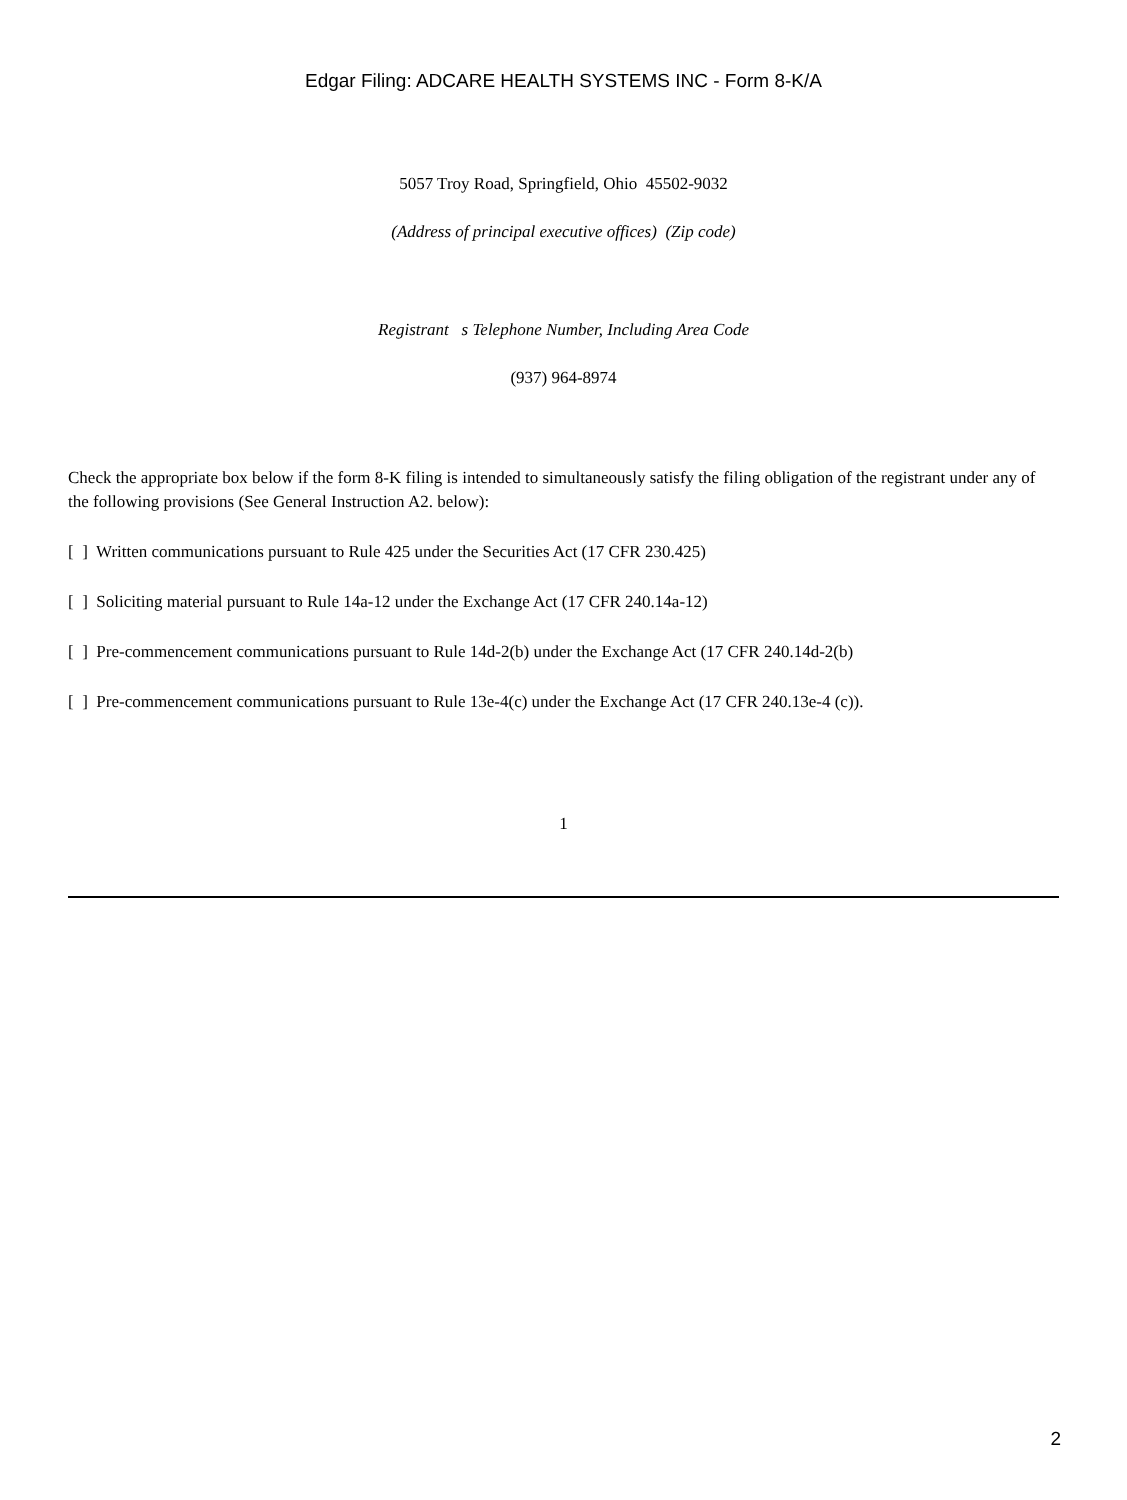Edgar Filing: ADCARE HEALTH SYSTEMS INC - Form 8-K/A
5057 Troy Road, Springfield, Ohio 45502-9032
(Address of principal executive offices) (Zip code)
Registrant s Telephone Number, Including Area Code
(937) 964-8974
Check the appropriate box below if the form 8-K filing is intended to simultaneously satisfy the filing obligation of the registrant under any of the following provisions (See General Instruction A2. below):
[ ] Written communications pursuant to Rule 425 under the Securities Act (17 CFR 230.425)
[ ] Soliciting material pursuant to Rule 14a-12 under the Exchange Act (17 CFR 240.14a-12)
[ ] Pre-commencement communications pursuant to Rule 14d-2(b) under the Exchange Act (17 CFR 240.14d-2(b)
[ ] Pre-commencement communications pursuant to Rule 13e-4(c) under the Exchange Act (17 CFR 240.13e-4 (c)).
1
2